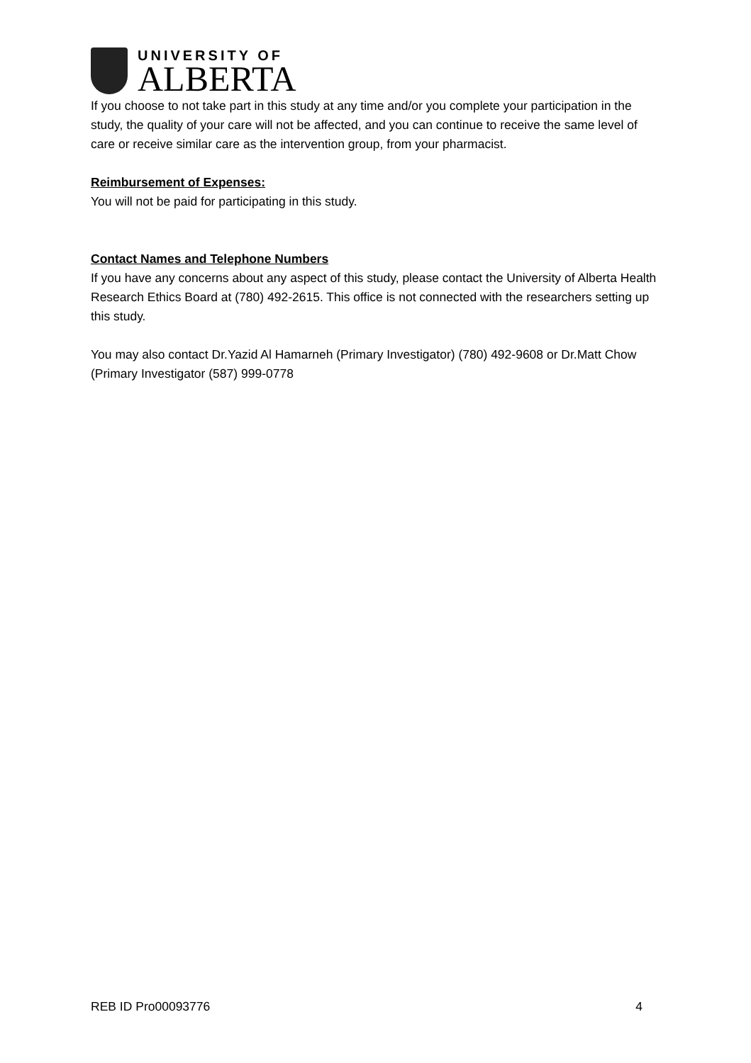UNIVERSITY OF
ALBERTA
If you choose to not take part in this study at any time and/or you complete your participation in the study, the quality of your care will not be affected, and you can continue to receive the same level of care or receive similar care as the intervention group, from your pharmacist.
Reimbursement of Expenses:
You will not be paid for participating in this study.
Contact Names and Telephone Numbers
If you have any concerns about any aspect of this study, please contact the University of Alberta Health Research Ethics Board at (780) 492-2615. This office is not connected with the researchers setting up this study.
You may also contact Dr.Yazid Al Hamarneh (Primary Investigator) (780) 492-9608 or Dr.Matt Chow (Primary Investigator (587) 999-0778
REB ID Pro00093776 4